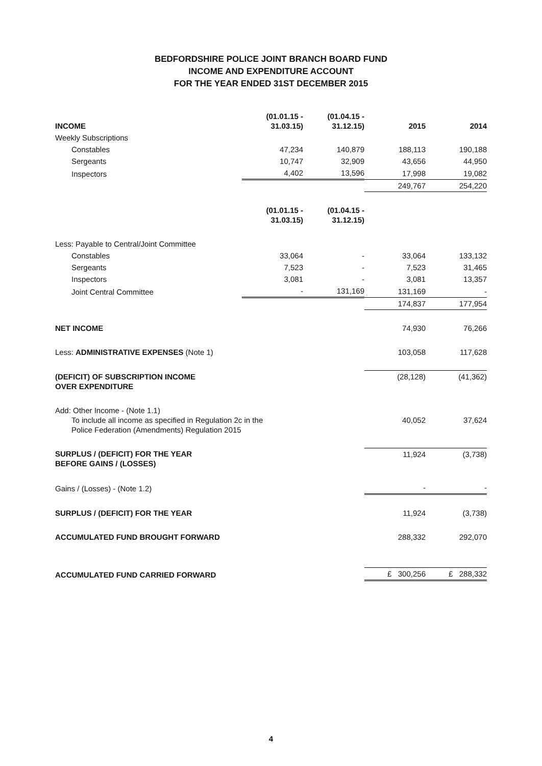BEDFORDSHIRE POLICE JOINT BRANCH BOARD FUND
INCOME AND EXPENDITURE ACCOUNT
FOR THE YEAR ENDED 31ST DECEMBER 2015
| INCOME | (01.01.15 - 31.03.15) | (01.04.15 - 31.12.15) | 2015 | 2014 |
| Weekly Subscriptions | | | | |
| Constables | 47,234 | 140,879 | 188,113 | 190,188 |
| Sergeants | 10,747 | 32,909 | 43,656 | 44,950 |
| Inspectors | 4,402 | 13,596 | 17,998 | 19,082 |
| | | | 249,767 | 254,220 |
| | (01.01.15 - 31.03.15) | (01.04.15 - 31.12.15) | | |
| Less: Payable to Central/Joint Committee | | | | |
| Constables | 33,064 | - | 33,064 | 133,132 |
| Sergeants | 7,523 | - | 7,523 | 31,465 |
| Inspectors | 3,081 | - | 3,081 | 13,357 |
| Joint Central Committee | - | 131,169 | 131,169 | - |
| | | | 174,837 | 177,954 |
| NET INCOME | | | 74,930 | 76,266 |
| Less: ADMINISTRATIVE EXPENSES (Note 1) | | | 103,058 | 117,628 |
| (DEFICIT) OF SUBSCRIPTION INCOME OVER EXPENDITURE | | | (28,128) | (41,362) |
| Add: Other Income - (Note 1.1) To include all income as specified in Regulation 2c in the Police Federation (Amendments) Regulation 2015 | | | 40,052 | 37,624 |
| SURPLUS / (DEFICIT) FOR THE YEAR BEFORE GAINS / (LOSSES) | | | 11,924 | (3,738) |
| Gains / (Losses) - (Note 1.2) | | | - | - |
| SURPLUS / (DEFICIT) FOR THE YEAR | | | 11,924 | (3,738) |
| ACCUMULATED FUND BROUGHT FORWARD | | | 288,332 | 292,070 |
| ACCUMULATED FUND CARRIED FORWARD | | | £ 300,256 | £ 288,332 |
4